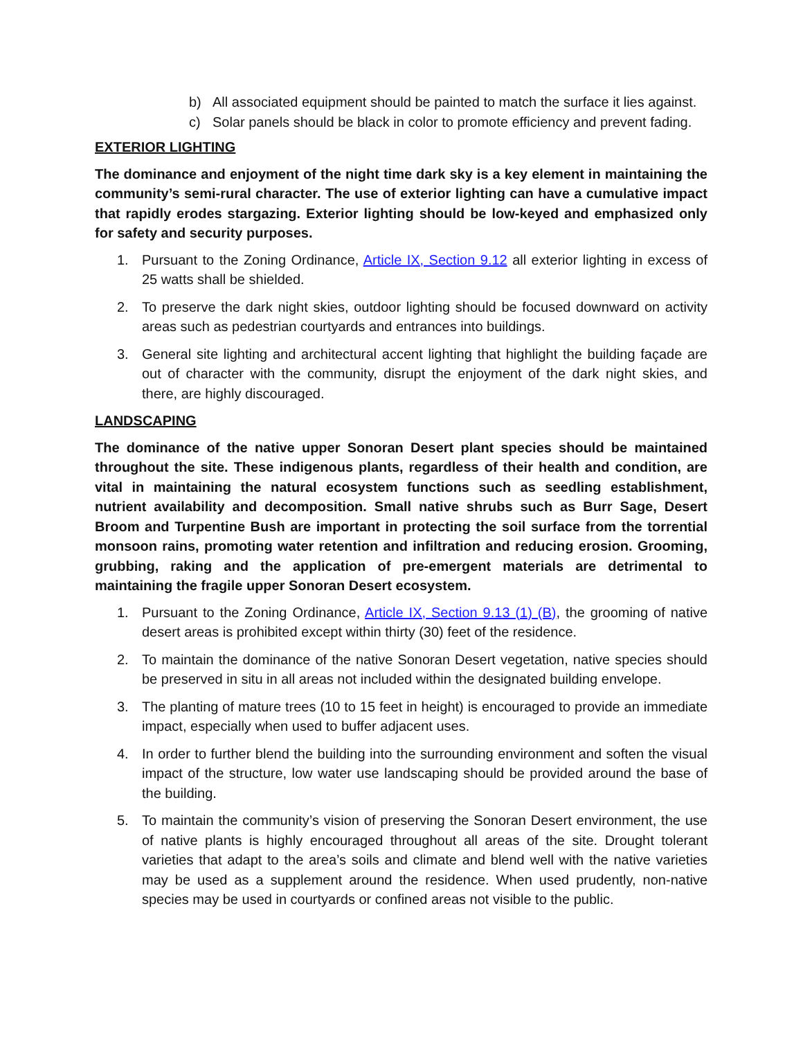b) All associated equipment should be painted to match the surface it lies against.
c) Solar panels should be black in color to promote efficiency and prevent fading.
EXTERIOR LIGHTING
The dominance and enjoyment of the night time dark sky is a key element in maintaining the community’s semi-rural character. The use of exterior lighting can have a cumulative impact that rapidly erodes stargazing. Exterior lighting should be low-keyed and emphasized only for safety and security purposes.
1. Pursuant to the Zoning Ordinance, Article IX, Section 9.12 all exterior lighting in excess of 25 watts shall be shielded.
2. To preserve the dark night skies, outdoor lighting should be focused downward on activity areas such as pedestrian courtyards and entrances into buildings.
3. General site lighting and architectural accent lighting that highlight the building façade are out of character with the community, disrupt the enjoyment of the dark night skies, and there, are highly discouraged.
LANDSCAPING
The dominance of the native upper Sonoran Desert plant species should be maintained throughout the site. These indigenous plants, regardless of their health and condition, are vital in maintaining the natural ecosystem functions such as seedling establishment, nutrient availability and decomposition. Small native shrubs such as Burr Sage, Desert Broom and Turpentine Bush are important in protecting the soil surface from the torrential monsoon rains, promoting water retention and infiltration and reducing erosion. Grooming, grubbing, raking and the application of pre-emergent materials are detrimental to maintaining the fragile upper Sonoran Desert ecosystem.
1. Pursuant to the Zoning Ordinance, Article IX, Section 9.13 (1) (B), the grooming of native desert areas is prohibited except within thirty (30) feet of the residence.
2. To maintain the dominance of the native Sonoran Desert vegetation, native species should be preserved in situ in all areas not included within the designated building envelope.
3. The planting of mature trees (10 to 15 feet in height) is encouraged to provide an immediate impact, especially when used to buffer adjacent uses.
4. In order to further blend the building into the surrounding environment and soften the visual impact of the structure, low water use landscaping should be provided around the base of the building.
5. To maintain the community’s vision of preserving the Sonoran Desert environment, the use of native plants is highly encouraged throughout all areas of the site. Drought tolerant varieties that adapt to the area’s soils and climate and blend well with the native varieties may be used as a supplement around the residence. When used prudently, non-native species may be used in courtyards or confined areas not visible to the public.